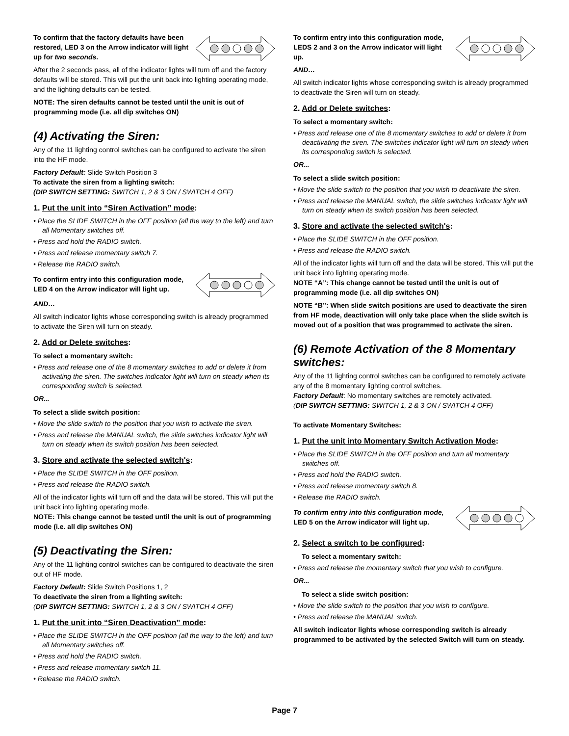To confirm that the factory defaults have been restored, LED 3 on the Arrow indicator will light up for two seconds.
After the 2 seconds pass, all of the indicator lights will turn off and the factory defaults will be stored. This will put the unit back into lighting operating mode, and the lighting defaults can be tested.
NOTE: The siren defaults cannot be tested until the unit is out of programming mode (i.e. all dip switches ON)
(4) Activating the Siren:
Any of the 11 lighting control switches can be configured to activate the siren into the HF mode.
Factory Default: Slide Switch Position 3
To activate the siren from a lighting switch:
(DIP SWITCH SETTING: SWITCH 1, 2 & 3 ON / SWITCH 4 OFF)
1. Put the unit into “Siren Activation” mode:
• Place the SLIDE SWITCH in the OFF position (all the way to the left) and turn all Momentary switches off.
• Press and hold the RADIO switch.
• Press and release momentary switch 7.
• Release the RADIO switch.
To confirm entry into this configuration mode, LED 4 on the Arrow indicator will light up.
AND…
All switch indicator lights whose corresponding switch is already programmed to activate the Siren will turn on steady.
2. Add or Delete switches:
To select a momentary switch:
• Press and release one of the 8 momentary switches to add or delete it from activating the siren. The switches indicator light will turn on steady when its corresponding switch is selected.
OR...
To select a slide switch position:
• Move the slide switch to the position that you wish to activate the siren.
• Press and release the MANUAL switch, the slide switches indicator light will turn on steady when its switch position has been selected.
3. Store and activate the selected switch's:
• Place the SLIDE SWITCH in the OFF position.
• Press and release the RADIO switch.
All of the indicator lights will turn off and the data will be stored. This will put the unit back into lighting operating mode.
NOTE: This change cannot be tested until the unit is out of programming mode (i.e. all dip switches ON)
(5) Deactivating the Siren:
Any of the 11 lighting control switches can be configured to deactivate the siren out of HF mode.
Factory Default: Slide Switch Positions 1, 2
To deactivate the siren from a lighting switch:
(DIP SWITCH SETTING: SWITCH 1, 2 & 3 ON / SWITCH 4 OFF)
1. Put the unit into “Siren Deactivation” mode:
• Place the SLIDE SWITCH in the OFF position (all the way to the left) and turn all Momentary switches off.
• Press and hold the RADIO switch.
• Press and release momentary switch 11.
• Release the RADIO switch.
To confirm entry into this configuration mode, LEDS 2 and 3 on the Arrow indicator will light up.
AND…
All switch indicator lights whose corresponding switch is already programmed to deactivate the Siren will turn on steady.
2. Add or Delete switches:
To select a momentary switch:
• Press and release one of the 8 momentary switches to add or delete it from deactivating the siren. The switches indicator light will turn on steady when its corresponding switch is selected.
OR...
To select a slide switch position:
• Move the slide switch to the position that you wish to deactivate the siren.
• Press and release the MANUAL switch, the slide switches indicator light will turn on steady when its switch position has been selected.
3. Store and activate the selected switch's:
• Place the SLIDE SWITCH in the OFF position.
• Press and release the RADIO switch.
All of the indicator lights will turn off and the data will be stored. This will put the unit back into lighting operating mode.
NOTE “A”: This change cannot be tested until the unit is out of programming mode (i.e. all dip switches ON)
NOTE “B”: When slide switch positions are used to deactivate the siren from HF mode, deactivation will only take place when the slide switch is moved out of a position that was programmed to activate the siren.
(6) Remote Activation of the 8 Momentary switches:
Any of the 11 lighting control switches can be configured to remotely activate any of the 8 momentary lighting control switches.
Factory Default: No momentary switches are remotely activated.
(DIP SWITCH SETTING: SWITCH 1, 2 & 3 ON / SWITCH 4 OFF)
To activate Momentary Switches:
1. Put the unit into Momentary Switch Activation Mode:
• Place the SLIDE SWITCH in the OFF position and turn all momentary switches off.
• Press and hold the RADIO switch.
• Press and release momentary switch 8.
• Release the RADIO switch.
To confirm entry into this configuration mode, LED 5 on the Arrow indicator will light up.
2. Select a switch to be configured:
To select a momentary switch:
• Press and release the momentary switch that you wish to configure.
OR...
To select a slide switch position:
• Move the slide switch to the position that you wish to configure.
• Press and release the MANUAL switch.
All switch indicator lights whose corresponding switch is already programmed to be activated by the selected Switch will turn on steady.
Page 7